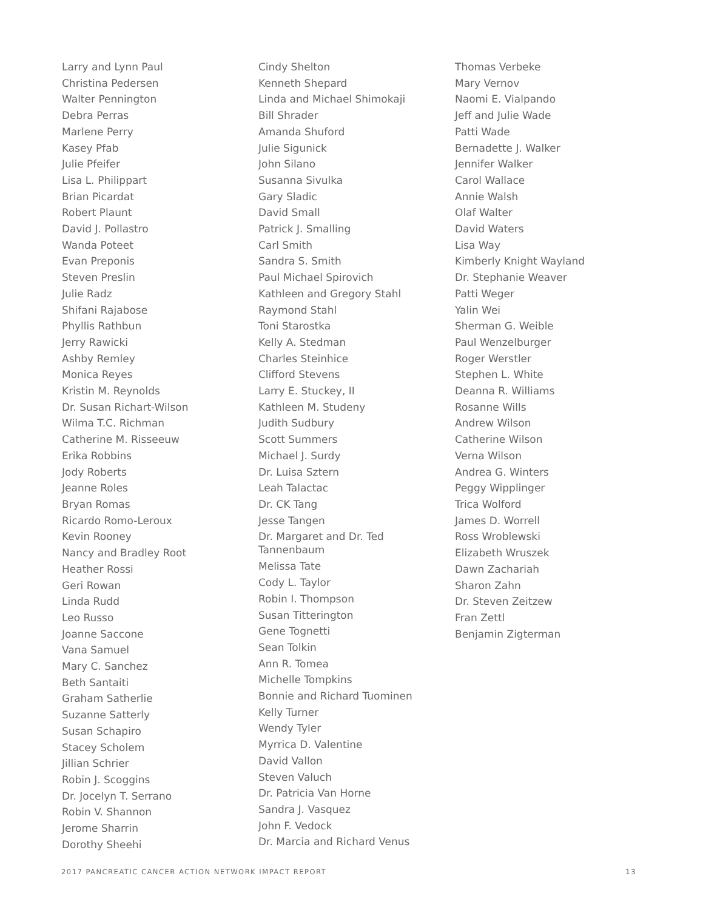Larry and Lynn Paul
Christina Pedersen
Walter Pennington
Debra Perras
Marlene Perry
Kasey Pfab
Julie Pfeifer
Lisa L. Philippart
Brian Picardat
Robert Plaunt
David J. Pollastro
Wanda Poteet
Evan Preponis
Steven Preslin
Julie Radz
Shifani Rajabose
Phyllis Rathbun
Jerry Rawicki
Ashby Remley
Monica Reyes
Kristin M. Reynolds
Dr. Susan Richart-Wilson
Wilma T.C. Richman
Catherine M. Risseeuw
Erika Robbins
Jody Roberts
Jeanne Roles
Bryan Romas
Ricardo Romo-Leroux
Kevin Rooney
Nancy and Bradley Root
Heather Rossi
Geri Rowan
Linda Rudd
Leo Russo
Joanne Saccone
Vana Samuel
Mary C. Sanchez
Beth Santaiti
Graham Satherlie
Suzanne Satterly
Susan Schapiro
Stacey Scholem
Jillian Schrier
Robin J. Scoggins
Dr. Jocelyn T. Serrano
Robin V. Shannon
Jerome Sharrin
Dorothy Sheehi
Cindy Shelton
Kenneth Shepard
Linda and Michael Shimokaji
Bill Shrader
Amanda Shuford
Julie Sigunick
John Silano
Susanna Sivulka
Gary Sladic
David Small
Patrick J. Smalling
Carl Smith
Sandra S. Smith
Paul Michael Spirovich
Kathleen and Gregory Stahl
Raymond Stahl
Toni Starostka
Kelly A. Stedman
Charles Steinhice
Clifford Stevens
Larry E. Stuckey, II
Kathleen M. Studeny
Judith Sudbury
Scott Summers
Michael J. Surdy
Dr. Luisa Sztern
Leah Talactac
Dr. CK Tang
Jesse Tangen
Dr. Margaret and Dr. Ted
Tannenbaum
Melissa Tate
Cody L. Taylor
Robin I. Thompson
Susan Titterington
Gene Tognetti
Sean Tolkin
Ann R. Tomea
Michelle Tompkins
Bonnie and Richard Tuominen
Kelly Turner
Wendy Tyler
Myrrica D. Valentine
David Vallon
Steven Valuch
Dr. Patricia Van Horne
Sandra J. Vasquez
John F. Vedock
Dr. Marcia and Richard Venus
Thomas Verbeke
Mary Vernov
Naomi E. Vialpando
Jeff and Julie Wade
Patti Wade
Bernadette J. Walker
Jennifer Walker
Carol Wallace
Annie Walsh
Olaf Walter
David Waters
Lisa Way
Kimberly Knight Wayland
Dr. Stephanie Weaver
Patti Weger
Yalin Wei
Sherman G. Weible
Paul Wenzelburger
Roger Werstler
Stephen L. White
Deanna R. Williams
Rosanne Wills
Andrew Wilson
Catherine Wilson
Verna Wilson
Andrea G. Winters
Peggy Wipplinger
Trica Wolford
James D. Worrell
Ross Wroblewski
Elizabeth Wruszek
Dawn Zachariah
Sharon Zahn
Dr. Steven Zeitzew
Fran Zettl
Benjamin Zigterman
2017 PANCREATIC CANCER ACTION NETWORK IMPACT REPORT 13